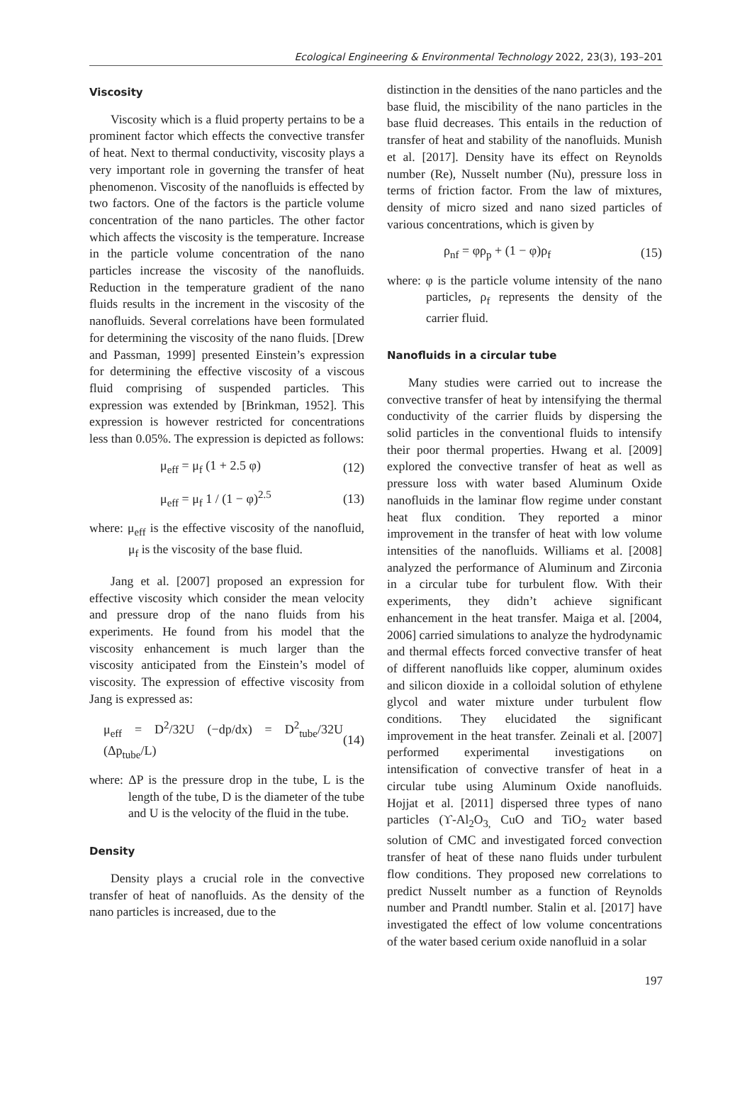Ecological Engineering & Environmental Technology 2022, 23(3), 193–201
Viscosity
Viscosity which is a fluid property pertains to be a prominent factor which effects the convective transfer of heat. Next to thermal conductivity, viscosity plays a very important role in governing the transfer of heat phenomenon. Viscosity of the nanofluids is effected by two factors. One of the factors is the particle volume concentration of the nano particles. The other factor which affects the viscosity is the temperature. Increase in the particle volume concentration of the nano particles increase the viscosity of the nanofluids. Reduction in the temperature gradient of the nano fluids results in the increment in the viscosity of the nanofluids. Several correlations have been formulated for determining the viscosity of the nano fluids. [Drew and Passman, 1999] presented Einstein’s expression for determining the effective viscosity of a viscous fluid comprising of suspended particles. This expression was extended by [Brinkman, 1952]. This expression is however restricted for concentrations less than 0.05%. The expression is depicted as follows:
μ<sub>eff</sub> = μ<sub>f</sub> (1 + 2.5 φ) (12)
μ<sub>eff</sub> = μ<sub>f</sub> 1 / (1 − φ)<sup>2.5</sup> (13)
where: μ<sub>eff</sub> is the effective viscosity of the nanofluid, μ<sub>f</sub> is the viscosity of the base fluid.
Jang et al. [2007] proposed an expression for effective viscosity which consider the mean velocity and pressure drop of the nano fluids from his experiments. He found from his model that the viscosity enhancement is much larger than the viscosity anticipated from the Einstein’s model of viscosity. The expression of effective viscosity from Jang is expressed as:
μ<sub>eff</sub> = D<sup>2</sup>/32U (−dp/dx) = D<sup>2</sup><sub>tube</sub>/32U (Δp<sub>tube</sub>/L) (14)
where: ΔP is the pressure drop in the tube, L is the length of the tube, D is the diameter of the tube and U is the velocity of the fluid in the tube.
Density
Density plays a crucial role in the convective transfer of heat of nanofluids. As the density of the nano particles is increased, due to the
distinction in the densities of the nano particles and the base fluid, the miscibility of the nano particles in the base fluid decreases. This entails in the reduction of transfer of heat and stability of the nanofluids. Munish et al. [2017]. Density have its effect on Reynolds number (Re), Nusselt number (Nu), pressure loss in terms of friction factor. From the law of mixtures, density of micro sized and nano sized particles of various concentrations, which is given by
ρ<sub>nf</sub> = φρ<sub>p</sub> + (1 − φ)ρ<sub>f</sub> (15)
where: φ is the particle volume intensity of the nano particles, ρ<sub>f</sub> represents the density of the carrier fluid.
Nanofluids in a circular tube
Many studies were carried out to increase the convective transfer of heat by intensifying the thermal conductivity of the carrier fluids by dispersing the solid particles in the conventional fluids to intensify their poor thermal properties. Hwang et al. [2009] explored the convective transfer of heat as well as pressure loss with water based Aluminum Oxide nanofluids in the laminar flow regime under constant heat flux condition. They reported a minor improvement in the transfer of heat with low volume intensities of the nanofluids. Williams et al. [2008] analyzed the performance of Aluminum and Zirconia in a circular tube for turbulent flow. With their experiments, they didn’t achieve significant enhancement in the heat transfer. Maiga et al. [2004, 2006] carried simulations to analyze the hydrodynamic and thermal effects forced convective transfer of heat of different nanofluids like copper, aluminum oxides and silicon dioxide in a colloidal solution of ethylene glycol and water mixture under turbulent flow conditions. They elucidated the significant improvement in the heat transfer. Zeinali et al. [2007] performed experimental investigations on intensification of convective transfer of heat in a circular tube using Aluminum Oxide nanofluids. Hojjat et al. [2011] dispersed three types of nano particles (ϒ-Al<sub>2</sub>O<sub>3,</sub> CuO and TiO<sub>2</sub> water based solution of CMC and investigated forced convection transfer of heat of these nano fluids under turbulent flow conditions. They proposed new correlations to predict Nusselt number as a function of Reynolds number and Prandtl number. Stalin et al. [2017] have investigated the effect of low volume concentrations of the water based cerium oxide nanofluid in a solar
197